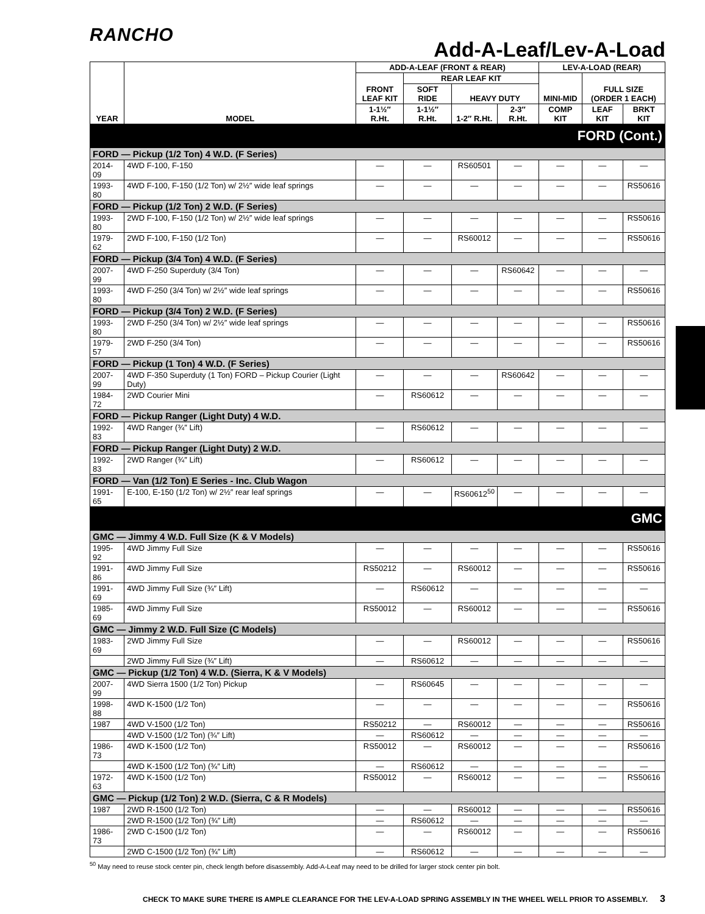RANCHO
Add-A-Leaf/Lev-A-Load
| YEAR | MODEL | ADD-A-LEAF (FRONT & REAR) | | | | LEV-A-LOAD (REAR) | | |
| --- | --- | --- | --- | --- | --- | --- | --- | --- |
| | | FRONT LEAF KIT | REAR LEAF KIT | | | MINI-MID | FULL SIZE (ORDER 1 EACH) | |
| | | | SOFT RIDE | HEAVY DUTY | | | | |
| | | 1-1½″ R.Ht. | 1-1½″ R.Ht. | 1-2″ R.Ht. | 2-3″ R.Ht. | COMP KIT | LEAF KIT | BRKT KIT |
| FORD (Cont.) | | | | | | | | |
| FORD — Pickup (1/2 Ton) 4 W.D. (F Series) | | | | | | | | |
| 2014-09 | 4WD F-100, F-150 | — | — | RS60501 | — | — | — | — |
| 1993-80 | 4WD F-100, F-150 (1/2 Ton) w/ 2½″ wide leaf springs | — | — | — | — | — | — | RS50616 |
| FORD — Pickup (1/2 Ton) 2 W.D. (F Series) | | | | | | | | |
| 1993-80 | 2WD F-100, F-150 (1/2 Ton) w/ 2½″ wide leaf springs | — | — | — | — | — | — | RS50616 |
| 1979-62 | 2WD F-100, F-150 (1/2 Ton) | — | — | RS60012 | — | — | — | RS50616 |
| FORD — Pickup (3/4 Ton) 4 W.D. (F Series) | | | | | | | | |
| 2007-99 | 4WD F-250 Superduty (3/4 Ton) | — | — | — | RS60642 | — | — | — |
| 1993-80 | 4WD F-250 (3/4 Ton) w/ 2½″ wide leaf springs | — | — | — | — | — | — | RS50616 |
| FORD — Pickup (3/4 Ton) 2 W.D. (F Series) | | | | | | | | |
| 1993-80 | 2WD F-250 (3/4 Ton) w/ 2½″ wide leaf springs | — | — | — | — | — | — | RS50616 |
| 1979-57 | 2WD F-250 (3/4 Ton) | — | — | — | — | — | — | RS50616 |
| FORD — Pickup (1 Ton) 4 W.D. (F Series) | | | | | | | | |
| 2007-99 | 4WD F-350 Superduty (1 Ton) FORD – Pickup Courier (Light Duty) | — | — | — | RS60642 | — | — | — |
| 1984-72 | 2WD Courier Mini | — | RS60612 | — | — | — | — | — |
| FORD — Pickup Ranger (Light Duty) 4 W.D. | | | | | | | | |
| 1992-83 | 4WD Ranger (¾″ Lift) | — | RS60612 | — | — | — | — | — |
| FORD — Pickup Ranger (Light Duty) 2 W.D. | | | | | | | | |
| 1992-83 | 2WD Ranger (¾″ Lift) | — | RS60612 | — | — | — | — | — |
| FORD — Van (1/2 Ton) E Series - Inc. Club Wagon | | | | | | | | |
| 1991-65 | E-100, E-150 (1/2 Ton) w/ 2½″ rear leaf springs | — | — | RS60612<sup>50</sup> | — | — | — | — |
| GMC | | | | | | | | |
| GMC — Jimmy 4 W.D. Full Size (K & V Models) | | | | | | | | |
| 1995-92 | 4WD Jimmy Full Size | — | — | — | — | — | — | RS50616 |
| 1991-86 | 4WD Jimmy Full Size | RS50212 | — | RS60012 | — | — | — | RS50616 |
| 1991-69 | 4WD Jimmy Full Size (¾″ Lift) | — | RS60612 | — | — | — | — | — |
| 1985-69 | 4WD Jimmy Full Size | RS50012 | — | RS60012 | — | — | — | RS50616 |
| GMC — Jimmy 2 W.D. Full Size (C Models) | | | | | | | | |
| 1983-69 | 2WD Jimmy Full Size | — | — | RS60012 | — | — | — | RS50616 |
| | 2WD Jimmy Full Size (¾″ Lift) | — | RS60612 | — | — | — | — | — |
| GMC — Pickup (1/2 Ton) 4 W.D. (Sierra, K & V Models) | | | | | | | | |
| 2007-99 | 4WD Sierra 1500 (1/2 Ton) Pickup | — | RS60645 | — | — | — | — | — |
| 1998-88 | 4WD K-1500 (1/2 Ton) | — | — | — | — | — | — | RS50616 |
| 1987 | 4WD V-1500 (1/2 Ton) | RS50212 | — | RS60012 | — | — | — | RS50616 |
| | 4WD V-1500 (1/2 Ton) (¾″ Lift) | — | RS60612 | — | — | — | — | — |
| 1986-73 | 4WD K-1500 (1/2 Ton) | RS50012 | — | RS60012 | — | — | — | RS50616 |
| | 4WD K-1500 (1/2 Ton) (¾″ Lift) | — | RS60612 | — | — | — | — | — |
| 1972-63 | 4WD K-1500 (1/2 Ton) | RS50012 | — | RS60012 | — | — | — | RS50616 |
| GMC — Pickup (1/2 Ton) 2 W.D. (Sierra, C & R Models) | | | | | | | | |
| 1987 | 2WD R-1500 (1/2 Ton) | — | — | RS60012 | — | — | — | RS50616 |
| | 2WD R-1500 (1/2 Ton) (¾″ Lift) | — | RS60612 | — | — | — | — | — |
| 1986-73 | 2WD C-1500 (1/2 Ton) | — | — | RS60012 | — | — | — | RS50616 |
| | 2WD C-1500 (1/2 Ton) (¾″ Lift) | — | RS60612 | — | — | — | — | — |
<sup>50</sup> May need to reuse stock center pin, check length before disassembly. Add-A-Leaf may need to be drilled for larger stock center pin bolt.
CHECK TO MAKE SURE THERE IS AMPLE CLEARANCE FOR THE LEV-A-LOAD SPRING ASSEMBLY IN THE WHEEL WELL PRIOR TO ASSEMBLY. 3